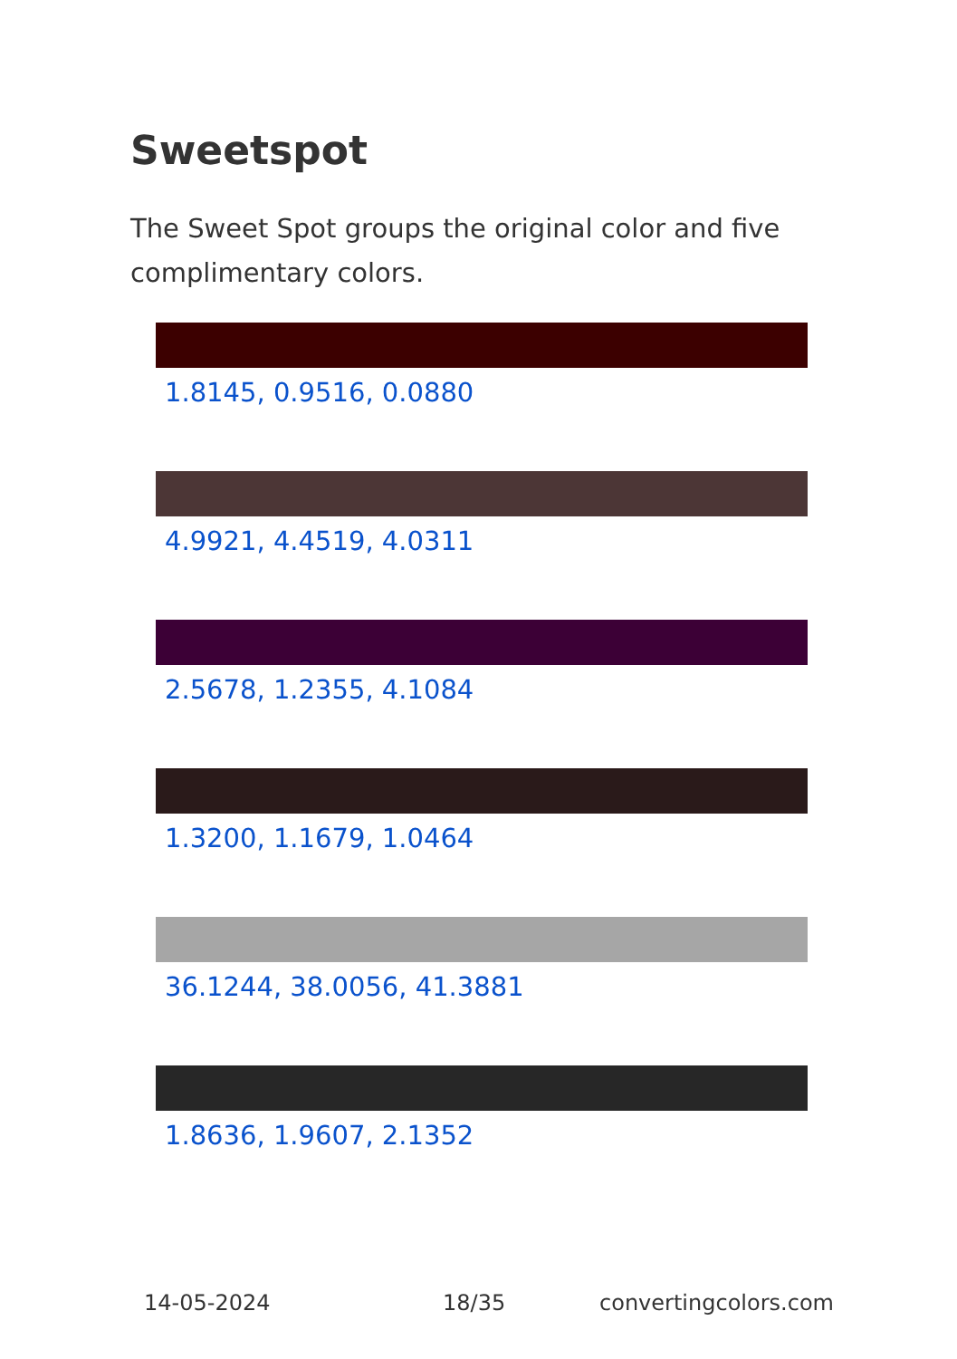Sweetspot
The Sweet Spot groups the original color and five complimentary colors.
1.8145, 0.9516, 0.0880
4.9921, 4.4519, 4.0311
2.5678, 1.2355, 4.1084
1.3200, 1.1679, 1.0464
36.1244, 38.0056, 41.3881
1.8636, 1.9607, 2.1352
14-05-2024 18/35 convertingcolors.com